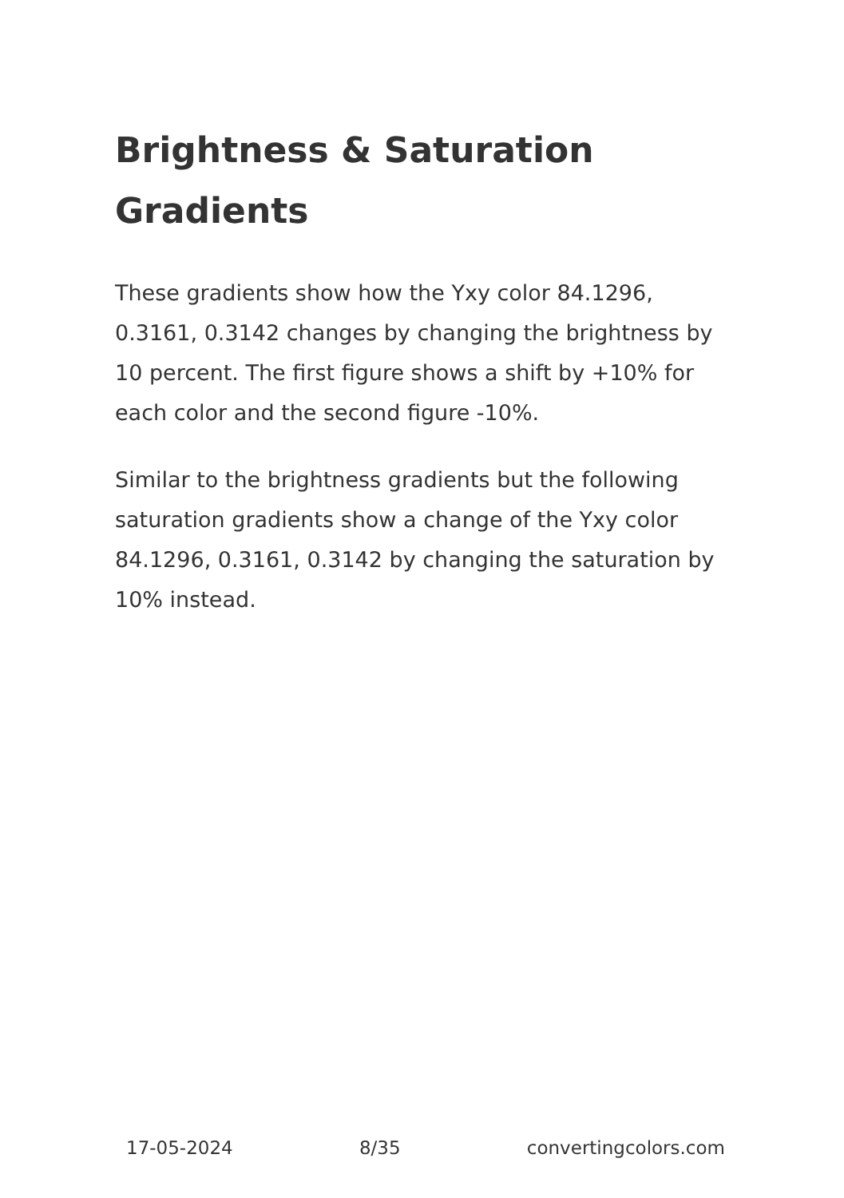Brightness & Saturation Gradients
These gradients show how the Yxy color 84.1296, 0.3161, 0.3142 changes by changing the brightness by 10 percent. The first figure shows a shift by +10% for each color and the second figure -10%.
Similar to the brightness gradients but the following saturation gradients show a change of the Yxy color 84.1296, 0.3161, 0.3142 by changing the saturation by 10% instead.
17-05-2024 8/35 convertingcolors.com